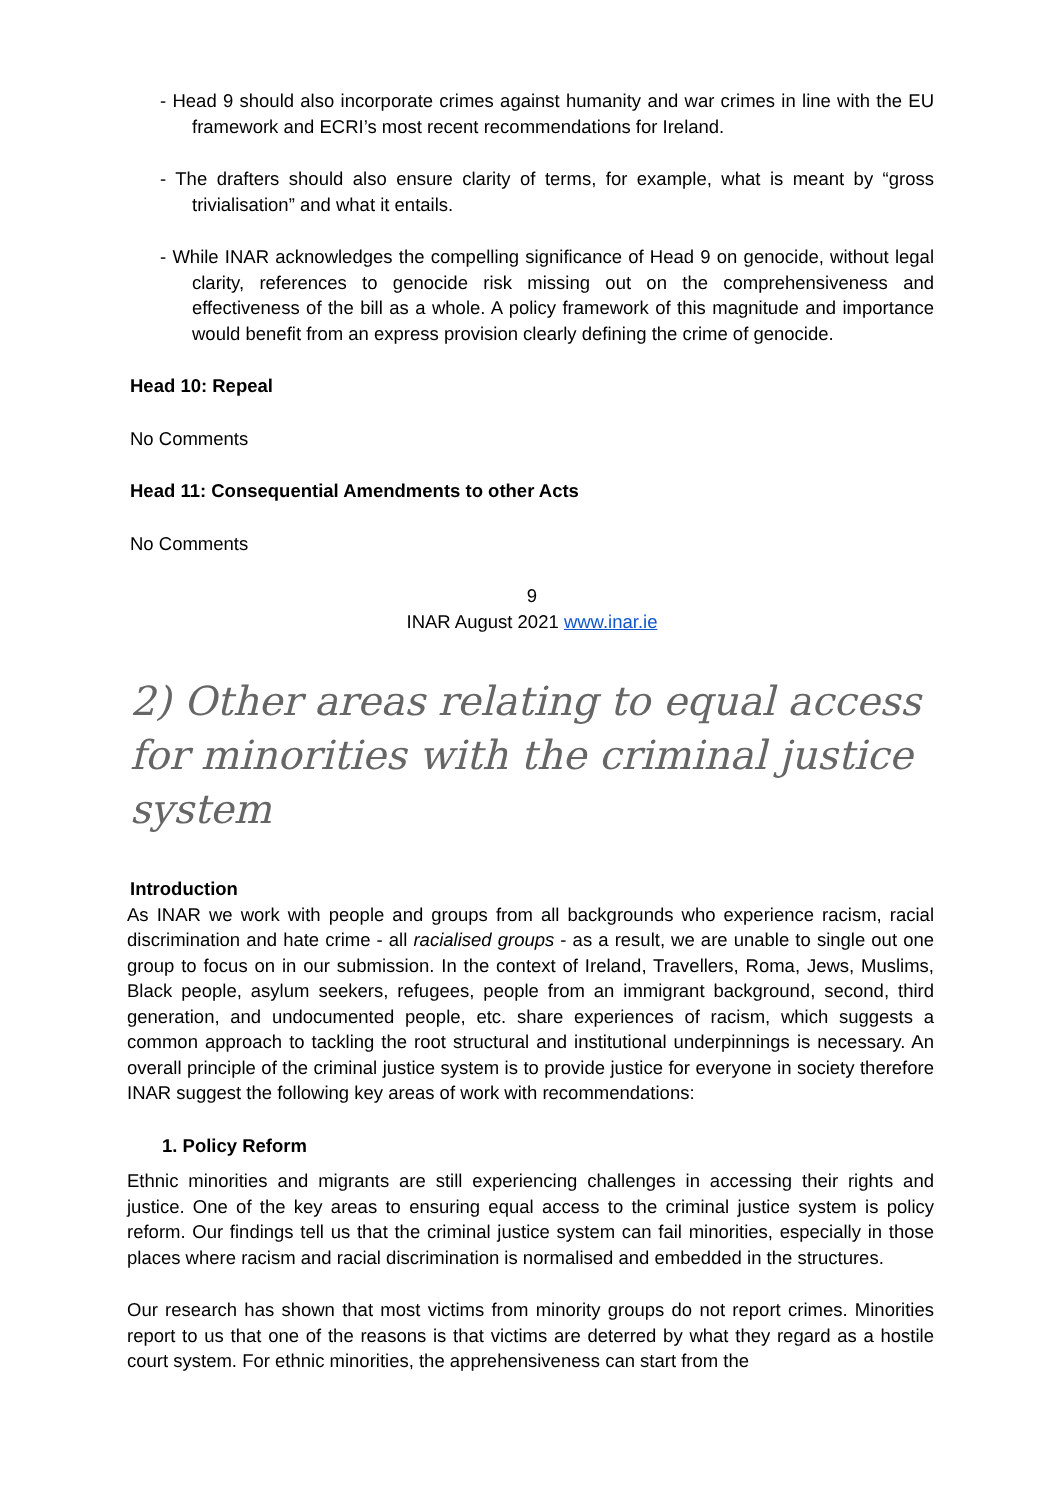- Head 9 should also incorporate crimes against humanity and war crimes in line with the EU framework and ECRI’s most recent recommendations for Ireland.
- The drafters should also ensure clarity of terms, for example, what is meant by “gross trivialisation” and what it entails.
- While INAR acknowledges the compelling significance of Head 9 on genocide, without legal clarity, references to genocide risk missing out on the comprehensiveness and effectiveness of the bill as a whole. A policy framework of this magnitude and importance would benefit from an express provision clearly defining the crime of genocide.
Head 10: Repeal
No Comments
Head 11: Consequential Amendments to other Acts
No Comments
9
INAR August 2021 www.inar.ie
2) Other areas relating to equal access for minorities with the criminal justice system
Introduction
As INAR we work with people and groups from all backgrounds who experience racism, racial discrimination and hate crime - all racialised groups - as a result, we are unable to single out one group to focus on in our submission. In the context of Ireland, Travellers, Roma, Jews, Muslims, Black people, asylum seekers, refugees, people from an immigrant background, second, third generation, and undocumented people, etc. share experiences of racism, which suggests a common approach to tackling the root structural and institutional underpinnings is necessary. An overall principle of the criminal justice system is to provide justice for everyone in society therefore INAR suggest the following key areas of work with recommendations:
1. Policy Reform
Ethnic minorities and migrants are still experiencing challenges in accessing their rights and justice. One of the key areas to ensuring equal access to the criminal justice system is policy reform. Our findings tell us that the criminal justice system can fail minorities, especially in those places where racism and racial discrimination is normalised and embedded in the structures.
Our research has shown that most victims from minority groups do not report crimes. Minorities report to us that one of the reasons is that victims are deterred by what they regard as a hostile court system. For ethnic minorities, the apprehensiveness can start from the